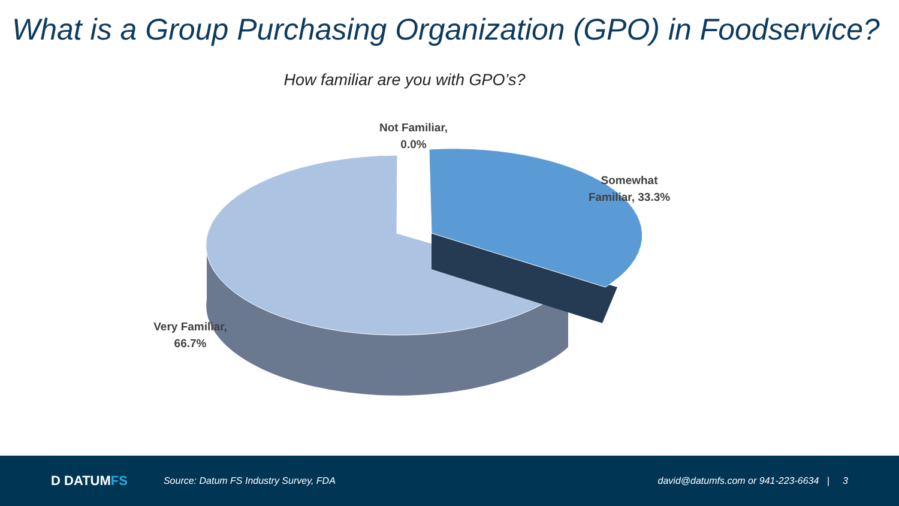What is a Group Purchasing Organization (GPO) in Foodservice?
How familiar are you with GPO’s?
Not Familiar,
0.0%
Somewhat
Familiar, 33.3%
Very Familiar,
66.7%
D DATUMFS
Source: Datum FS Industry Survey, FDA
david@datumfs.com or 941-223-6634 | 3